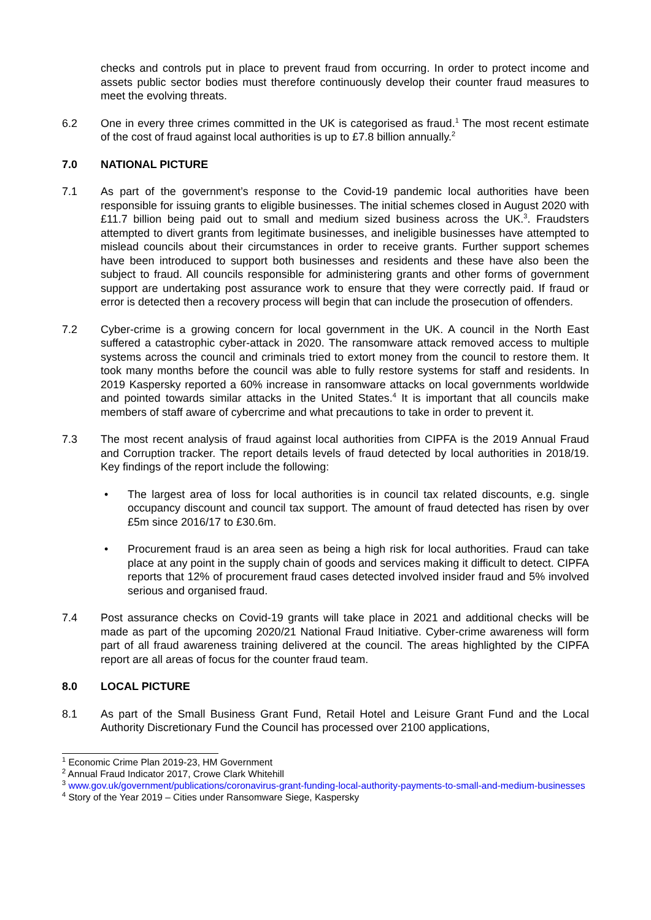checks and controls put in place to prevent fraud from occurring. In order to protect income and assets public sector bodies must therefore continuously develop their counter fraud measures to meet the evolving threats.
6.2 One in every three crimes committed in the UK is categorised as fraud.<sup>1</sup> The most recent estimate of the cost of fraud against local authorities is up to £7.8 billion annually.<sup>2</sup>
7.0 NATIONAL PICTURE
7.1 As part of the government’s response to the Covid-19 pandemic local authorities have been responsible for issuing grants to eligible businesses. The initial schemes closed in August 2020 with £11.7 billion being paid out to small and medium sized business across the UK.<sup>3</sup>. Fraudsters attempted to divert grants from legitimate businesses, and ineligible businesses have attempted to mislead councils about their circumstances in order to receive grants. Further support schemes have been introduced to support both businesses and residents and these have also been the subject to fraud. All councils responsible for administering grants and other forms of government support are undertaking post assurance work to ensure that they were correctly paid. If fraud or error is detected then a recovery process will begin that can include the prosecution of offenders.
7.2 Cyber-crime is a growing concern for local government in the UK. A council in the North East suffered a catastrophic cyber-attack in 2020. The ransomware attack removed access to multiple systems across the council and criminals tried to extort money from the council to restore them. It took many months before the council was able to fully restore systems for staff and residents. In 2019 Kaspersky reported a 60% increase in ransomware attacks on local governments worldwide and pointed towards similar attacks in the United States.<sup>4</sup> It is important that all councils make members of staff aware of cybercrime and what precautions to take in order to prevent it.
7.3 The most recent analysis of fraud against local authorities from CIPFA is the 2019 Annual Fraud and Corruption tracker. The report details levels of fraud detected by local authorities in 2018/19. Key findings of the report include the following:
• The largest area of loss for local authorities is in council tax related discounts, e.g. single occupancy discount and council tax support. The amount of fraud detected has risen by over £5m since 2016/17 to £30.6m.
• Procurement fraud is an area seen as being a high risk for local authorities. Fraud can take place at any point in the supply chain of goods and services making it difficult to detect. CIPFA reports that 12% of procurement fraud cases detected involved insider fraud and 5% involved serious and organised fraud.
7.4 Post assurance checks on Covid-19 grants will take place in 2021 and additional checks will be made as part of the upcoming 2020/21 National Fraud Initiative. Cyber-crime awareness will form part of all fraud awareness training delivered at the council. The areas highlighted by the CIPFA report are all areas of focus for the counter fraud team.
8.0 LOCAL PICTURE
8.1 As part of the Small Business Grant Fund, Retail Hotel and Leisure Grant Fund and the Local Authority Discretionary Fund the Council has processed over 2100 applications,
<sup>1</sup> Economic Crime Plan 2019-23, HM Government
<sup>2</sup> Annual Fraud Indicator 2017, Crowe Clark Whitehill
<sup>3</sup> www.gov.uk/government/publications/coronavirus-grant-funding-local-authority-payments-to-small-and-medium-businesses
<sup>4</sup> Story of the Year 2019 – Cities under Ransomware Siege, Kaspersky